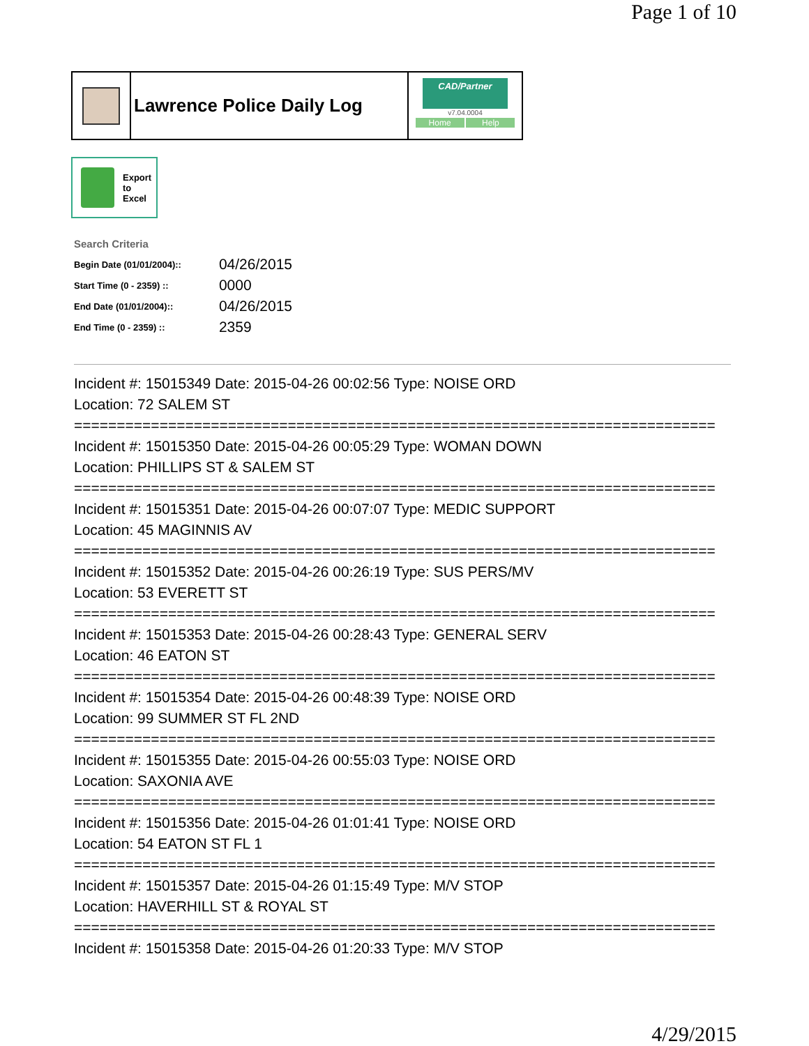Page 1 of 10
Lawrence Police Daily Log
CAD/Partner
v7.04.0004
Home Help
Export
to
Excel
Search Criteria
| Begin Date (01/01/2004):: | 04/26/2015 |
| Start Time (0 - 2359) :: | 0000 |
| End Date (01/01/2004):: | 04/26/2015 |
| End Time (0 - 2359) :: | 2359 |
Incident #: 15015349 Date: 2015-04-26 00:02:56 Type: NOISE ORD
Location: 72 SALEM ST
===========================================================================
Incident #: 15015350 Date: 2015-04-26 00:05:29 Type: WOMAN DOWN
Location: PHILLIPS ST & SALEM ST
===========================================================================
Incident #: 15015351 Date: 2015-04-26 00:07:07 Type: MEDIC SUPPORT
Location: 45 MAGINNIS AV
===========================================================================
Incident #: 15015352 Date: 2015-04-26 00:26:19 Type: SUS PERS/MV
Location: 53 EVERETT ST
===========================================================================
Incident #: 15015353 Date: 2015-04-26 00:28:43 Type: GENERAL SERV
Location: 46 EATON ST
===========================================================================
Incident #: 15015354 Date: 2015-04-26 00:48:39 Type: NOISE ORD
Location: 99 SUMMER ST FL 2ND
===========================================================================
Incident #: 15015355 Date: 2015-04-26 00:55:03 Type: NOISE ORD
Location: SAXONIA AVE
===========================================================================
Incident #: 15015356 Date: 2015-04-26 01:01:41 Type: NOISE ORD
Location: 54 EATON ST FL 1
===========================================================================
Incident #: 15015357 Date: 2015-04-26 01:15:49 Type: M/V STOP
Location: HAVERHILL ST & ROYAL ST
===========================================================================
Incident #: 15015358 Date: 2015-04-26 01:20:33 Type: M/V STOP
4/29/2015